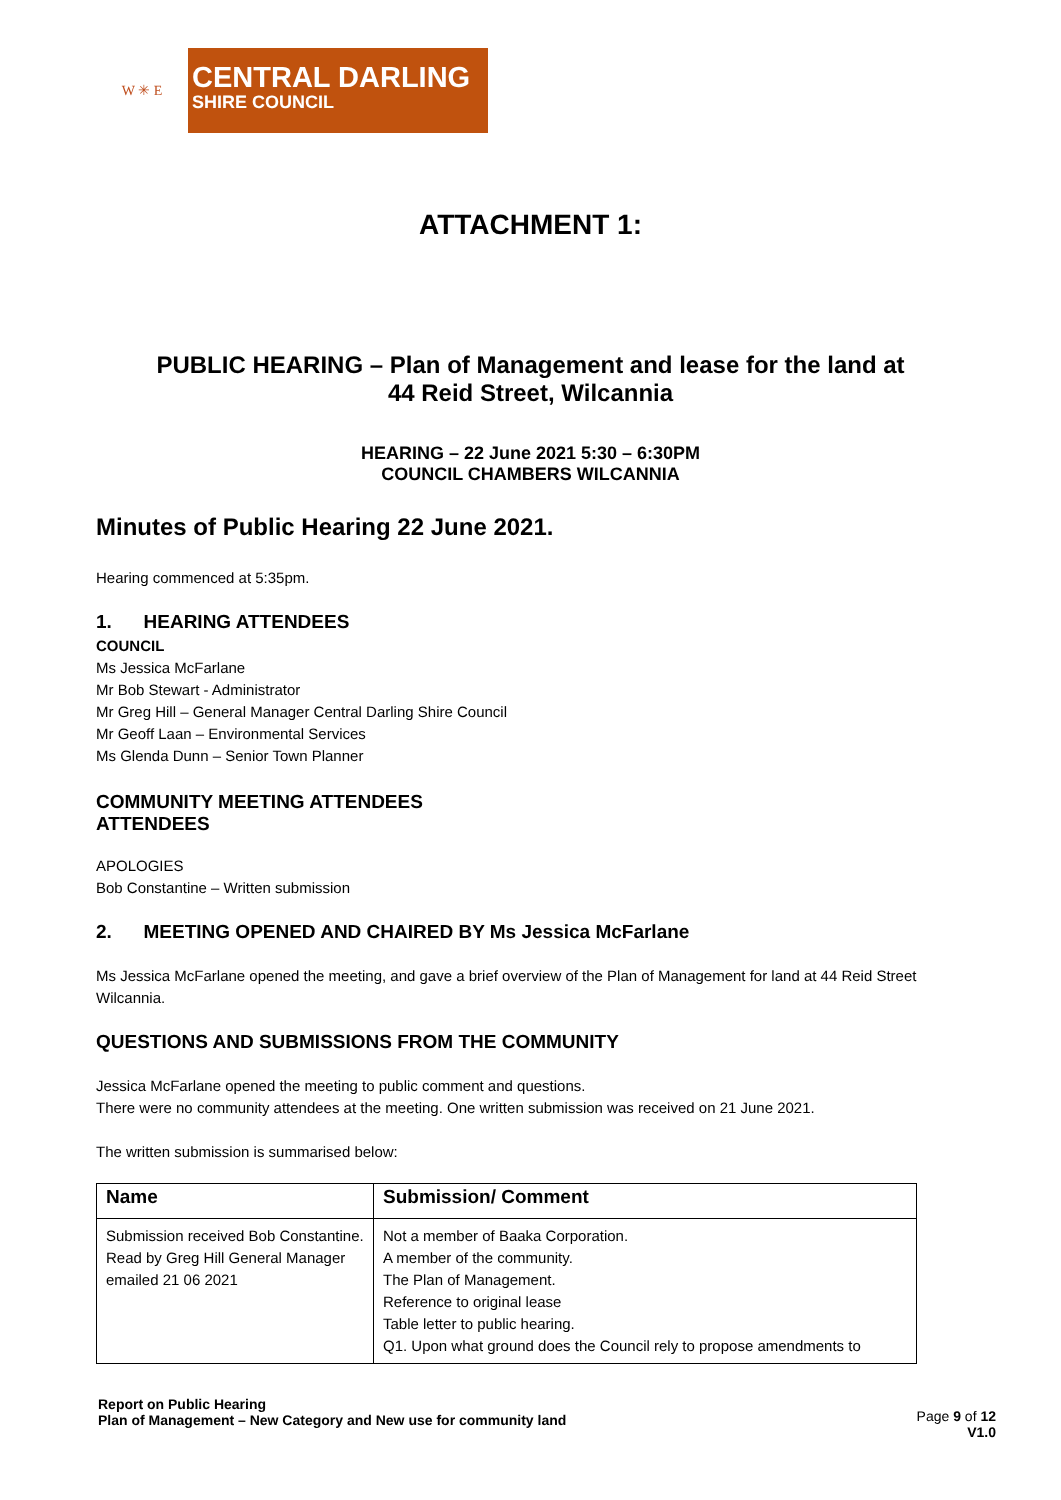W ✳ E
CENTRAL DARLING
SHIRE COUNCIL
ATTACHMENT 1:
PUBLIC HEARING – Plan of Management and lease for the land at
44 Reid Street, Wilcannia
HEARING – 22 June 2021 5:30 – 6:30PM
COUNCIL CHAMBERS WILCANNIA
Minutes of Public Hearing 22 June 2021.
Hearing commenced at 5:35pm.
1. HEARING ATTENDEES
COUNCIL
Ms Jessica McFarlane
Mr Bob Stewart - Administrator
Mr Greg Hill – General Manager Central Darling Shire Council
Mr Geoff Laan – Environmental Services
Ms Glenda Dunn – Senior Town Planner
COMMUNITY MEETING ATTENDEES
ATTENDEES
APOLOGIES
Bob Constantine – Written submission
2. MEETING OPENED AND CHAIRED BY Ms Jessica McFarlane
Ms Jessica McFarlane opened the meeting, and gave a brief overview of the Plan of Management for land at 44 Reid Street Wilcannia.
QUESTIONS AND SUBMISSIONS FROM THE COMMUNITY
Jessica McFarlane opened the meeting to public comment and questions.
There were no community attendees at the meeting. One written submission was received on 21 June 2021.
The written submission is summarised below:
| Name | Submission/ Comment |
| --- | --- |
| Submission received Bob Constantine. Read by Greg Hill General Manager emailed 21 06 2021 | Not a member of Baaka Corporation. A member of the community. The Plan of Management. Reference to original lease Table letter to public hearing. Q1. Upon what ground does the Council rely to propose amendments to |
Report on Public Hearing
Plan of Management – New Category and New use for community land
Page 9 of 12
V1.0